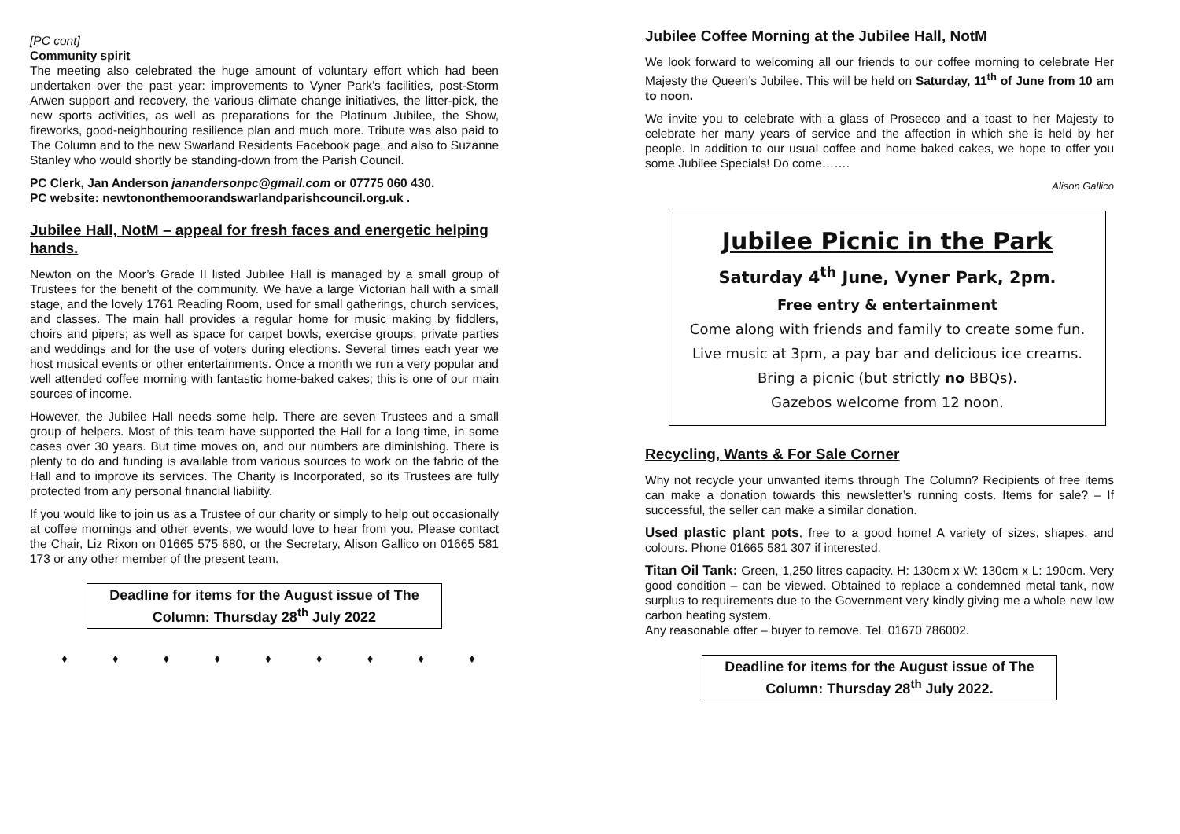[PC cont]
Community spirit
The meeting also celebrated the huge amount of voluntary effort which had been undertaken over the past year: improvements to Vyner Park’s facilities, post-Storm Arwen support and recovery, the various climate change initiatives, the litter-pick, the new sports activities, as well as preparations for the Platinum Jubilee, the Show, fireworks, good-neighbouring resilience plan and much more. Tribute was also paid to The Column and to the new Swarland Residents Facebook page, and also to Suzanne Stanley who would shortly be standing-down from the Parish Council.
PC Clerk, Jan Anderson janandersonpc@gmail.com or 07775 060 430.
PC website: newtononthemoorandswarlandparishcouncil.org.uk .
Jubilee Hall, NotM – appeal for fresh faces and energetic helping hands.
Newton on the Moor’s Grade II listed Jubilee Hall is managed by a small group of Trustees for the benefit of the community. We have a large Victorian hall with a small stage, and the lovely 1761 Reading Room, used for small gatherings, church services, and classes. The main hall provides a regular home for music making by fiddlers, choirs and pipers; as well as space for carpet bowls, exercise groups, private parties and weddings and for the use of voters during elections. Several times each year we host musical events or other entertainments. Once a month we run a very popular and well attended coffee morning with fantastic home-baked cakes; this is one of our main sources of income.
However, the Jubilee Hall needs some help. There are seven Trustees and a small group of helpers. Most of this team have supported the Hall for a long time, in some cases over 30 years. But time moves on, and our numbers are diminishing. There is plenty to do and funding is available from various sources to work on the fabric of the Hall and to improve its services. The Charity is Incorporated, so its Trustees are fully protected from any personal financial liability.
If you would like to join us as a Trustee of our charity or simply to help out occasionally at coffee mornings and other events, we would love to hear from you. Please contact the Chair, Liz Rixon on 01665 575 680, or the Secretary, Alison Gallico on 01665 581 173 or any other member of the present team.
Deadline for items for the August issue of The Column: Thursday 28<sup>th</sup> July 2022
♦ ♦ ♦ ♦ ♦ ♦ ♦ ♦ ♦
Jubilee Coffee Morning at the Jubilee Hall, NotM
We look forward to welcoming all our friends to our coffee morning to celebrate Her Majesty the Queen’s Jubilee. This will be held on Saturday, 11<sup>th</sup> of June from 10 am to noon.
We invite you to celebrate with a glass of Prosecco and a toast to her Majesty to celebrate her many years of service and the affection in which she is held by her people. In addition to our usual coffee and home baked cakes, we hope to offer you some Jubilee Specials! Do come…….
Alison Gallico
Jubilee Picnic in the Park
Saturday 4<sup>th</sup> June, Vyner Park, 2pm.
Free entry & entertainment
Come along with friends and family to create some fun.
Live music at 3pm, a pay bar and delicious ice creams.
Bring a picnic (but strictly no BBQs).
Gazebos welcome from 12 noon.
Recycling, Wants & For Sale Corner
Why not recycle your unwanted items through The Column? Recipients of free items can make a donation towards this newsletter’s running costs. Items for sale? – If successful, the seller can make a similar donation.
Used plastic plant pots, free to a good home! A variety of sizes, shapes, and colours. Phone 01665 581 307 if interested.
Titan Oil Tank: Green, 1,250 litres capacity. H: 130cm x W: 130cm x L: 190cm. Very good condition – can be viewed. Obtained to replace a condemned metal tank, now surplus to requirements due to the Government very kindly giving me a whole new low carbon heating system.
Any reasonable offer – buyer to remove. Tel. 01670 786002.
Deadline for items for the August issue of The Column: Thursday 28<sup>th</sup> July 2022.